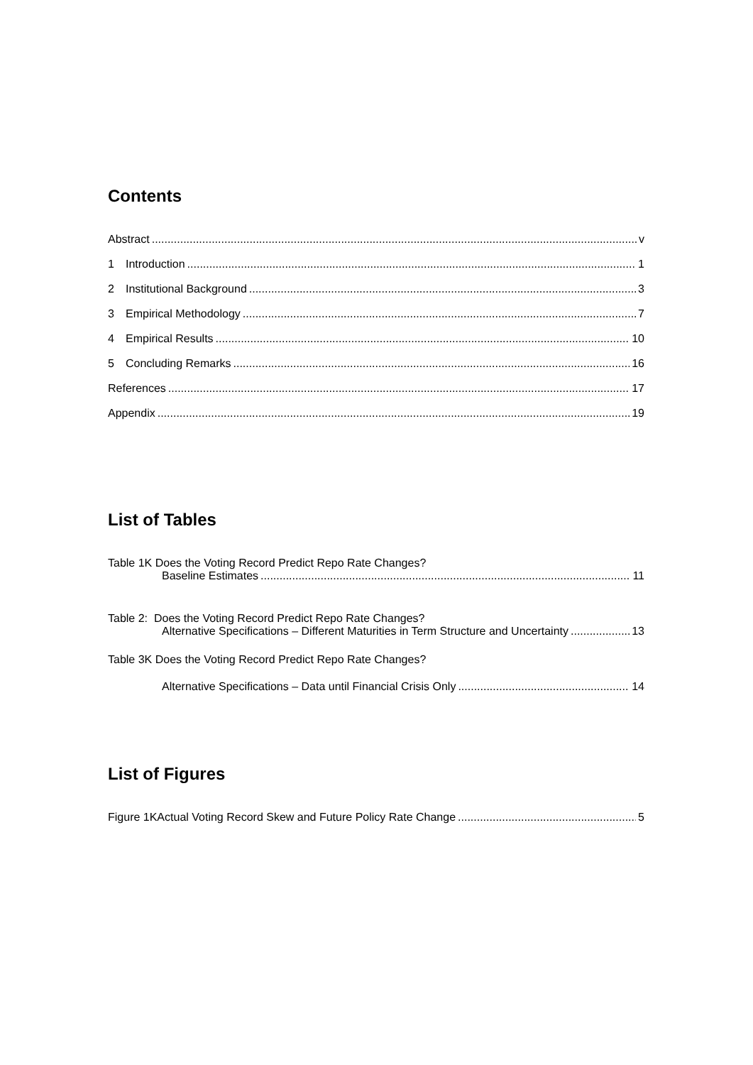Contents
Abstract v
1 Introduction 1
2 Institutional Background 3
3 Empirical Methodology 7
4 Empirical Results 10
5 Concluding Remarks 16
References 17
Appendix 19
List of Tables
Table 1K Does the Voting Record Predict Repo Rate Changes?
Baseline Estimates 11
Table 2: Does the Voting Record Predict Repo Rate Changes?
Alternative Specifications – Different Maturities in Term Structure and Uncertainty 13
Table 3K Does the Voting Record Predict Repo Rate Changes?
Alternative Specifications – Data until Financial Crisis Only 14
List of Figures
Figure 1KActual Voting Record Skew and Future Policy Rate Change 5